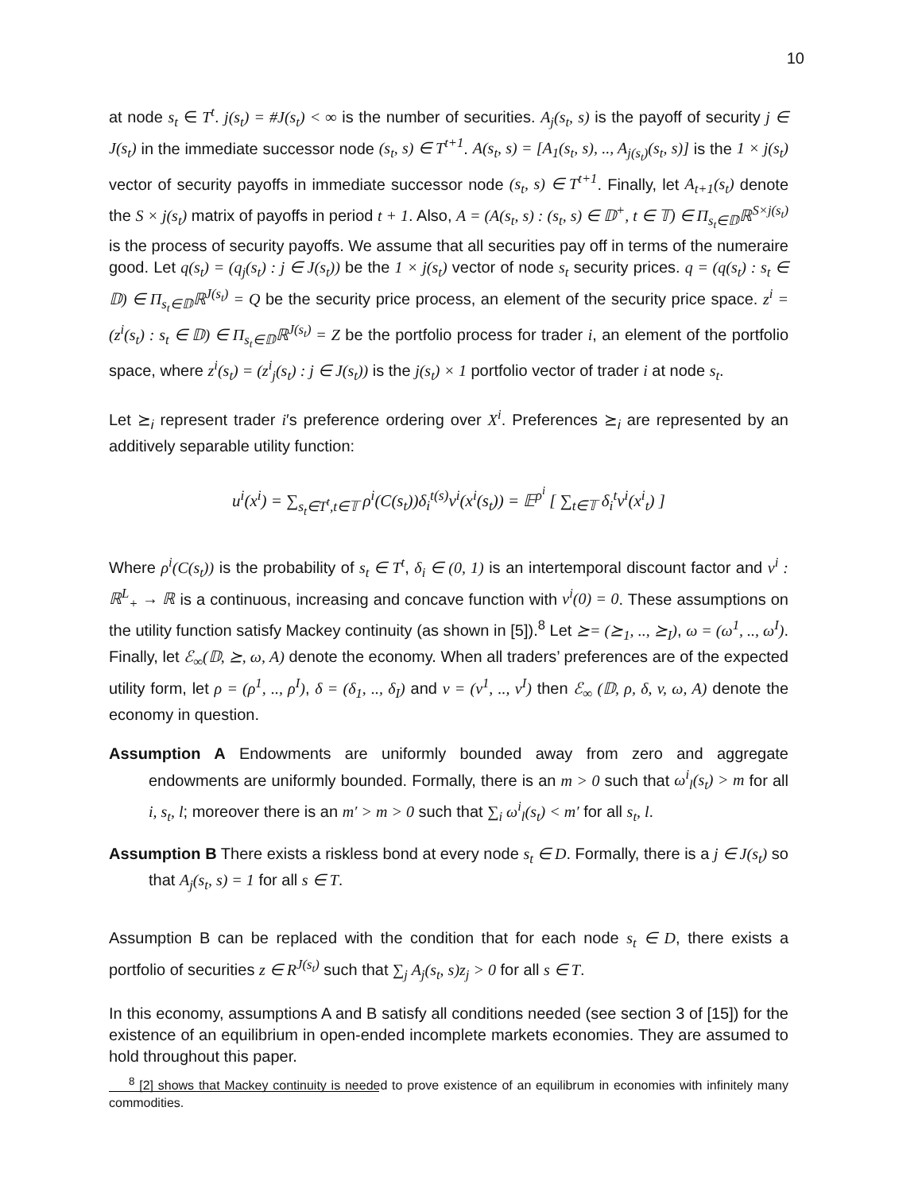10
at node s<sub>t</sub> ∈ T<sup>t</sup>. j(s<sub>t</sub>) = #J(s<sub>t</sub>) < ∞ is the number of securities. A<sub>j</sub>(s<sub>t</sub>, s) is the payoff of security j ∈ J(s<sub>t</sub>) in the immediate successor node (s<sub>t</sub>, s) ∈ T<sup>t+1</sup>. A(s<sub>t</sub>, s) = [A<sub>1</sub>(s<sub>t</sub>, s), .., A<sub>j(s<sub>t</sub>)</sub>(s<sub>t</sub>, s)] is the 1 × j(s<sub>t</sub>) vector of security payoffs in immediate successor node (s<sub>t</sub>, s) ∈ T<sup>t+1</sup>. Finally, let A<sub>t+1</sub>(s<sub>t</sub>) denote the S × j(s<sub>t</sub>) matrix of payoffs in period t + 1. Also, A = (A(s<sub>t</sub>, s) : (s<sub>t</sub>, s) ∈ 𝔻<sup>+</sup>, t ∈ 𝕋) ∈ Π<sub>s<sub>t</sub>∈𝔻</sub>ℝ<sup>S×j(s<sub>t</sub>)</sup> is the process of security payoffs. We assume that all securities pay off in terms of the numeraire good. Let q(s<sub>t</sub>) = (q<sub>j</sub>(s<sub>t</sub>) : j ∈ J(s<sub>t</sub>)) be the 1 × j(s<sub>t</sub>) vector of node s<sub>t</sub> security prices. q = (q(s<sub>t</sub>) : s<sub>t</sub> ∈ 𝔻) ∈ Π<sub>s<sub>t</sub>∈𝔻</sub>ℝ<sup>J(s<sub>t</sub>)</sup> = Q be the security price process, an element of the security price space. z<sup>i</sup> = (z<sup>i</sup>(s<sub>t</sub>) : s<sub>t</sub> ∈ 𝔻) ∈ Π<sub>s<sub>t</sub>∈𝔻</sub>ℝ<sup>J(s<sub>t</sub>)</sup> = Z be the portfolio process for trader i, an element of the portfolio space, where z<sup>i</sup>(s<sub>t</sub>) = (z<sup>i</sup><sub>j</sub>(s<sub>t</sub>) : j ∈ J(s<sub>t</sub>)) is the j(s<sub>t</sub>) × 1 portfolio vector of trader i at node s<sub>t</sub>.
Let ⪰<sub>i</sub> represent trader i′s preference ordering over X<sup>i</sup>. Preferences ⪰<sub>i</sub> are represented by an additively separable utility function:
u<sup>i</sup>(x<sup>i</sup>) = ∑<sub>s<sub>t</sub>∈T<sup>t</sup>,t∈𝕋</sub> ρ<sup>i</sup>(C(s<sub>t</sub>))δ<sub>i</sub><sup>t(s)</sup>v<sup>i</sup>(x<sup>i</sup>(s<sub>t</sub>)) = 𝔼<sup>ρ<sup>i</sup></sup> [ ∑<sub>t∈𝕋</sub> δ<sub>i</sub><sup>t</sup>v<sup>i</sup>(x<sup>i</sup><sub>t</sub>) ]
Where ρ<sup>i</sup>(C(s<sub>t</sub>)) is the probability of s<sub>t</sub> ∈ T<sup>t</sup>, δ<sub>i</sub> ∈ (0, 1) is an intertemporal discount factor and v<sup>i</sup> : ℝ<sup>L</sup><sub>+</sub> → ℝ is a continuous, increasing and concave function with v<sup>i</sup>(0) = 0. These assumptions on the utility function satisfy Mackey continuity (as shown in [5]).<sup>8</sup> Let ⪰= (⪰<sub>1</sub>, .., ⪰<sub>I</sub>), ω = (ω<sup>1</sup>, .., ω<sup>I</sup>). Finally, let ℰ<sub>∞</sub>(𝔻, ⪰, ω, A) denote the economy. When all traders’ preferences are of the expected utility form, let ρ = (ρ<sup>1</sup>, .., ρ<sup>I</sup>), δ = (δ<sub>1</sub>, .., δ<sub>I</sub>) and v = (v<sup>1</sup>, .., v<sup>I</sup>) then ℰ<sub>∞</sub> (𝔻, ρ, δ, v, ω, A) denote the economy in question.
Assumption A Endowments are uniformly bounded away from zero and aggregate endowments are uniformly bounded. Formally, there is an m > 0 such that ω<sup>i</sup><sub>l</sub>(s<sub>t</sub>) > m for all i, s<sub>t</sub>, l; moreover there is an m′ > m > 0 such that ∑<sub>i</sub> ω<sup>i</sup><sub>l</sub>(s<sub>t</sub>) < m′ for all s<sub>t</sub>, l.
Assumption B There exists a riskless bond at every node s<sub>t</sub> ∈ D. Formally, there is a j ∈ J(s<sub>t</sub>) so that A<sub>j</sub>(s<sub>t</sub>, s) = 1 for all s ∈ T.
Assumption B can be replaced with the condition that for each node s<sub>t</sub> ∈ D, there exists a portfolio of securities z ∈ R<sup>J(s<sub>t</sub>)</sup> such that ∑<sub>j</sub> A<sub>j</sub>(s<sub>t</sub>, s)z<sub>j</sub> > 0 for all s ∈ T.
In this economy, assumptions A and B satisfy all conditions needed (see section 3 of [15]) for the existence of an equilibrium in open-ended incomplete markets economies. They are assumed to hold throughout this paper.
<sup>8</sup> [2] shows that Mackey continuity is needed to prove existence of an equilibrum in economies with infinitely many commodities.